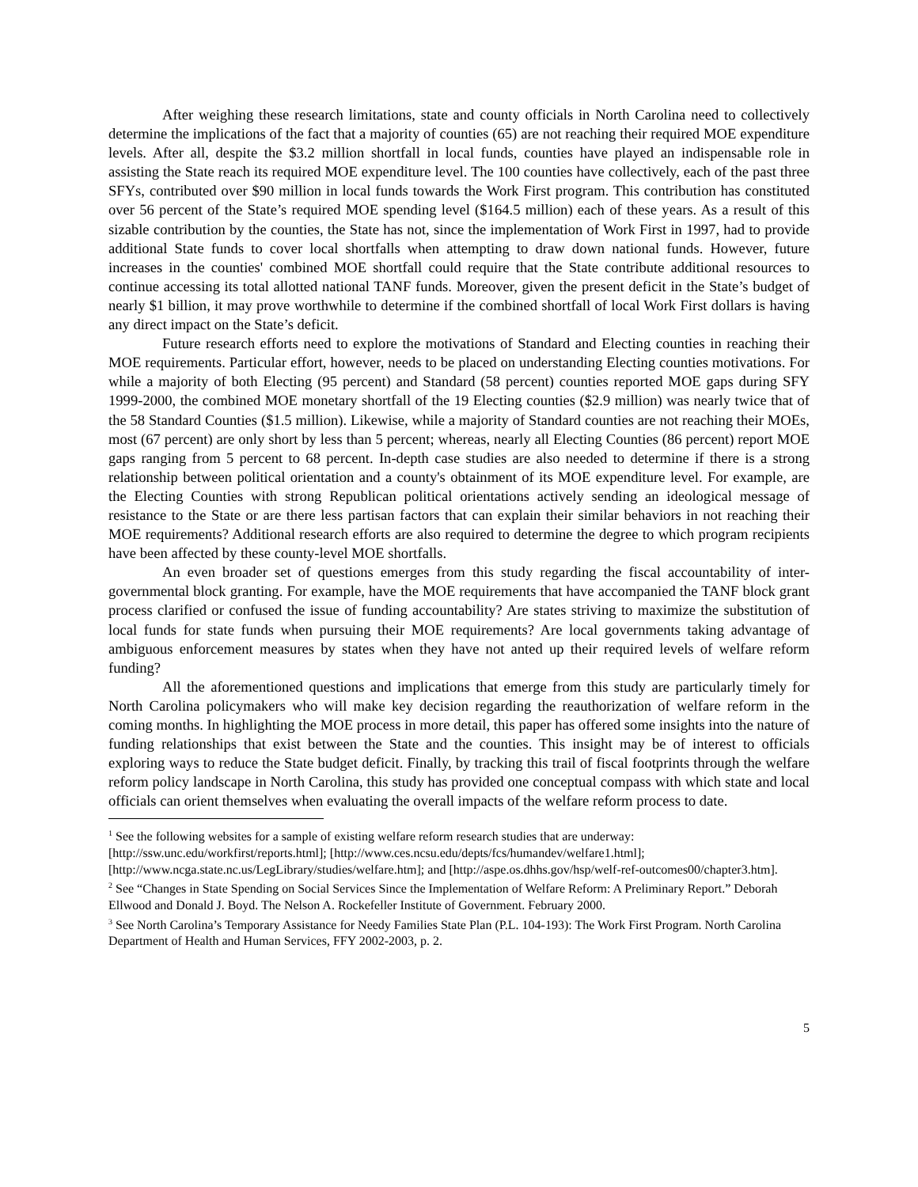After weighing these research limitations, state and county officials in North Carolina need to collectively determine the implications of the fact that a majority of counties (65) are not reaching their required MOE expenditure levels. After all, despite the $3.2 million shortfall in local funds, counties have played an indispensable role in assisting the State reach its required MOE expenditure level. The 100 counties have collectively, each of the past three SFYs, contributed over $90 million in local funds towards the Work First program. This contribution has constituted over 56 percent of the State’s required MOE spending level ($164.5 million) each of these years. As a result of this sizable contribution by the counties, the State has not, since the implementation of Work First in 1997, had to provide additional State funds to cover local shortfalls when attempting to draw down national funds. However, future increases in the counties' combined MOE shortfall could require that the State contribute additional resources to continue accessing its total allotted national TANF funds. Moreover, given the present deficit in the State’s budget of nearly $1 billion, it may prove worthwhile to determine if the combined shortfall of local Work First dollars is having any direct impact on the State’s deficit.
Future research efforts need to explore the motivations of Standard and Electing counties in reaching their MOE requirements. Particular effort, however, needs to be placed on understanding Electing counties motivations. For while a majority of both Electing (95 percent) and Standard (58 percent) counties reported MOE gaps during SFY 1999-2000, the combined MOE monetary shortfall of the 19 Electing counties ($2.9 million) was nearly twice that of the 58 Standard Counties ($1.5 million). Likewise, while a majority of Standard counties are not reaching their MOEs, most (67 percent) are only short by less than 5 percent; whereas, nearly all Electing Counties (86 percent) report MOE gaps ranging from 5 percent to 68 percent. In-depth case studies are also needed to determine if there is a strong relationship between political orientation and a county's obtainment of its MOE expenditure level. For example, are the Electing Counties with strong Republican political orientations actively sending an ideological message of resistance to the State or are there less partisan factors that can explain their similar behaviors in not reaching their MOE requirements? Additional research efforts are also required to determine the degree to which program recipients have been affected by these county-level MOE shortfalls.
An even broader set of questions emerges from this study regarding the fiscal accountability of inter-governmental block granting. For example, have the MOE requirements that have accompanied the TANF block grant process clarified or confused the issue of funding accountability? Are states striving to maximize the substitution of local funds for state funds when pursuing their MOE requirements? Are local governments taking advantage of ambiguous enforcement measures by states when they have not anted up their required levels of welfare reform funding?
All the aforementioned questions and implications that emerge from this study are particularly timely for North Carolina policymakers who will make key decision regarding the reauthorization of welfare reform in the coming months. In highlighting the MOE process in more detail, this paper has offered some insights into the nature of funding relationships that exist between the State and the counties. This insight may be of interest to officials exploring ways to reduce the State budget deficit. Finally, by tracking this trail of fiscal footprints through the welfare reform policy landscape in North Carolina, this study has provided one conceptual compass with which state and local officials can orient themselves when evaluating the overall impacts of the welfare reform process to date.
<sup>1</sup> See the following websites for a sample of existing welfare reform research studies that are underway: [http://ssw.unc.edu/workfirst/reports.html]; [http://www.ces.ncsu.edu/depts/fcs/humandev/welfare1.html]; [http://www.ncga.state.nc.us/LegLibrary/studies/welfare.htm]; and [http://aspe.os.dhhs.gov/hsp/welf-ref-outcomes00/chapter3.htm].
<sup>2</sup> See “Changes in State Spending on Social Services Since the Implementation of Welfare Reform: A Preliminary Report.” Deborah Ellwood and Donald J. Boyd. The Nelson A. Rockefeller Institute of Government. February 2000.
<sup>3</sup> See North Carolina’s Temporary Assistance for Needy Families State Plan (P.L. 104-193): The Work First Program. North Carolina Department of Health and Human Services, FFY 2002-2003, p. 2.
5